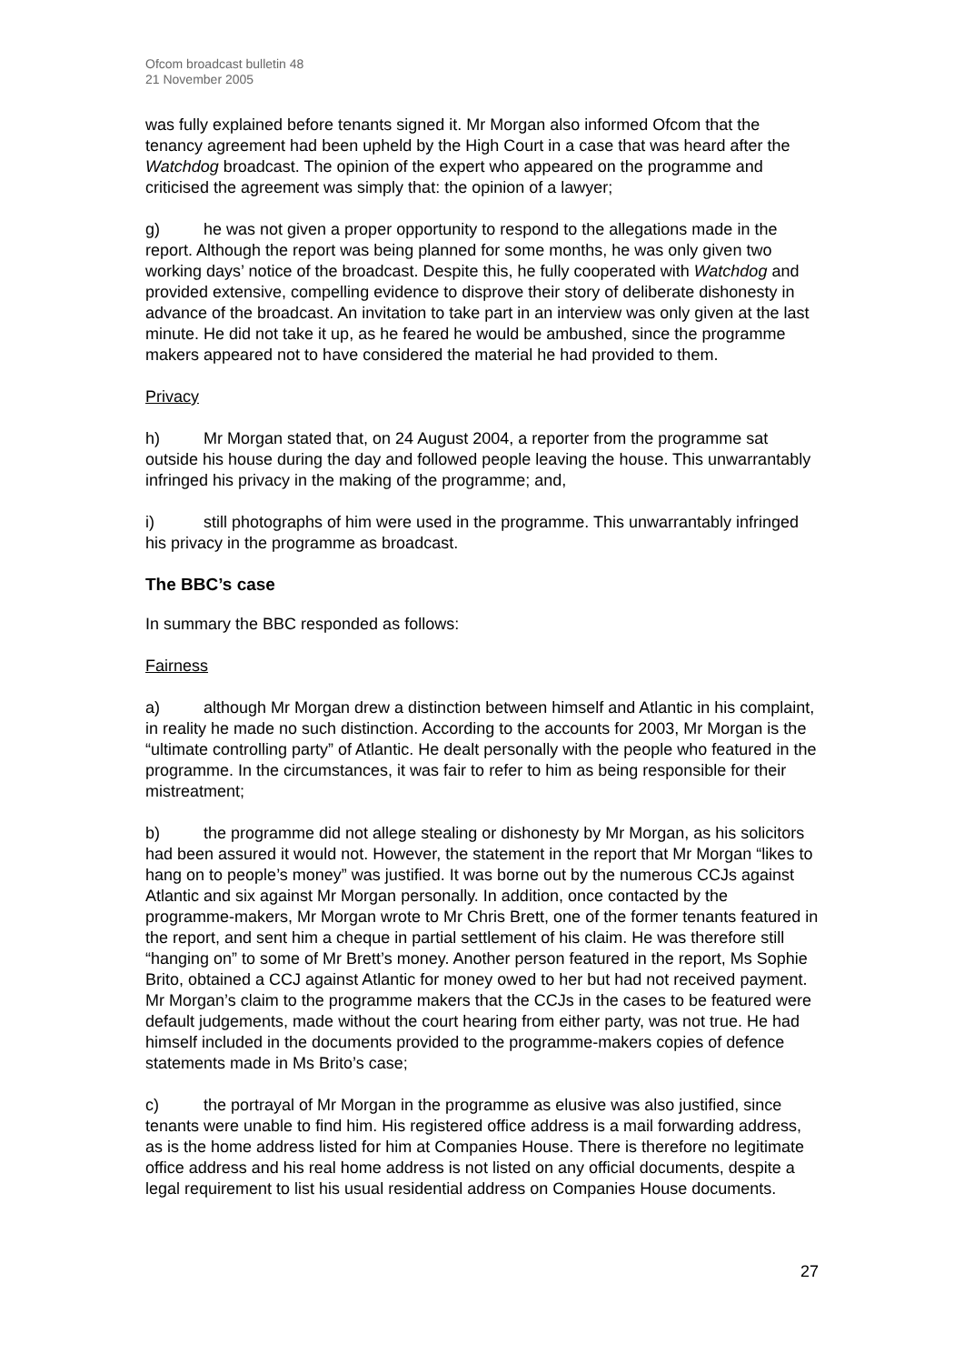Ofcom broadcast bulletin 48
21 November 2005
was fully explained before tenants signed it. Mr Morgan also informed Ofcom that the tenancy agreement had been upheld by the High Court in a case that was heard after the Watchdog broadcast. The opinion of the expert who appeared on the programme and criticised the agreement was simply that: the opinion of a lawyer;
g) he was not given a proper opportunity to respond to the allegations made in the report. Although the report was being planned for some months, he was only given two working days’ notice of the broadcast. Despite this, he fully cooperated with Watchdog and provided extensive, compelling evidence to disprove their story of deliberate dishonesty in advance of the broadcast. An invitation to take part in an interview was only given at the last minute. He did not take it up, as he feared he would be ambushed, since the programme makers appeared not to have considered the material he had provided to them.
Privacy
h) Mr Morgan stated that, on 24 August 2004, a reporter from the programme sat outside his house during the day and followed people leaving the house. This unwarrantably infringed his privacy in the making of the programme; and,
i) still photographs of him were used in the programme. This unwarrantably infringed his privacy in the programme as broadcast.
The BBC’s case
In summary the BBC responded as follows:
Fairness
a) although Mr Morgan drew a distinction between himself and Atlantic in his complaint, in reality he made no such distinction. According to the accounts for 2003, Mr Morgan is the “ultimate controlling party” of Atlantic. He dealt personally with the people who featured in the programme. In the circumstances, it was fair to refer to him as being responsible for their mistreatment;
b) the programme did not allege stealing or dishonesty by Mr Morgan, as his solicitors had been assured it would not. However, the statement in the report that Mr Morgan “likes to hang on to people’s money” was justified. It was borne out by the numerous CCJs against Atlantic and six against Mr Morgan personally. In addition, once contacted by the programme-makers, Mr Morgan wrote to Mr Chris Brett, one of the former tenants featured in the report, and sent him a cheque in partial settlement of his claim. He was therefore still “hanging on” to some of Mr Brett’s money. Another person featured in the report, Ms Sophie Brito, obtained a CCJ against Atlantic for money owed to her but had not received payment. Mr Morgan’s claim to the programme makers that the CCJs in the cases to be featured were default judgements, made without the court hearing from either party, was not true. He had himself included in the documents provided to the programme-makers copies of defence statements made in Ms Brito’s case;
c) the portrayal of Mr Morgan in the programme as elusive was also justified, since tenants were unable to find him. His registered office address is a mail forwarding address, as is the home address listed for him at Companies House. There is therefore no legitimate office address and his real home address is not listed on any official documents, despite a legal requirement to list his usual residential address on Companies House documents.
27